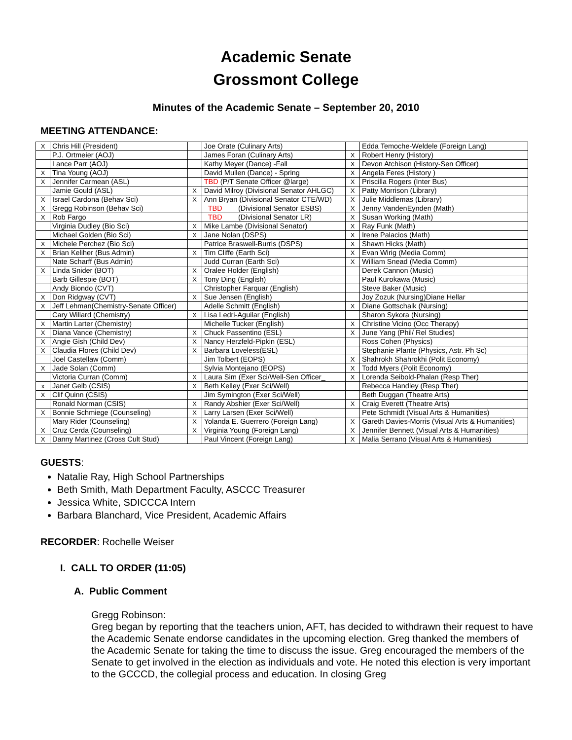Academic Senate
Grossmont College
Minutes of the Academic Senate – September 20, 2010
MEETING ATTENDANCE:
| X | Chris Hill (President) | | Joe Orate (Culinary Arts) | | Edda Temoche-Weldele (Foreign Lang) |
| | P.J. Ortmeier (AOJ) | | James Foran (Culinary Arts) | X | Robert Henry (History) |
| | Lance Parr (AOJ) | | Kathy Meyer (Dance) -Fall | X | Devon Atchison (History-Sen Officer) |
| X | Tina Young (AOJ) | | David Mullen (Dance) - Spring | X | Angela Feres (History ) |
| X | Jennifer Carmean (ASL) | | TBD (P/T Senate Officer @large) | X | Priscilla Rogers (Inter Bus) |
| | Jamie Gould (ASL) | X | David Milroy (Divisional Senator AHLGC) | X | Patty Morrison (Library) |
| X | Israel Cardona (Behav Sci) | X | Ann Bryan (Divisional Senator CTE/WD) | X | Julie Middlemas (Library) |
| X | Gregg Robinson (Behav Sci) | | TBD (Divisional Senator ESBS) | X | Jenny VandenEynden (Math) |
| X | Rob Fargo | | TBD (Divisional Senator LR) | X | Susan Working (Math) |
| | Virginia Dudley (Bio Sci) | X | Mike Lambe (Divisional Senator) | X | Ray Funk (Math) |
| | Michael Golden (Bio Sci) | X | Jane Nolan (DSPS) | X | Irene Palacios (Math) |
| X | Michele Perchez (Bio Sci) | | Patrice Braswell-Burris (DSPS) | X | Shawn Hicks (Math) |
| X | Brian Keliher (Bus Admin) | X | Tim Cliffe (Earth Sci) | X | Evan Wirig (Media Comm) |
| | Nate Scharff (Bus Admin) | | Judd Curran (Earth Sci) | X | William Snead (Media Comm) |
| X | Linda Snider (BOT) | X | Oralee Holder (English) | | Derek Cannon (Music) |
| | Barb Gillespie (BOT) | X | Tony Ding (English) | | Paul Kurokawa (Music) |
| | Andy Biondo (CVT) | | Christopher Farquar (English) | | Steve Baker (Music) |
| X | Don Ridgway (CVT) | X | Sue Jensen (English) | | Joy Zozuk (Nursing)Diane Hellar |
| X | Jeff Lehman(Chemistry-Senate Officer) | | Adelle Schmitt (English) | X | Diane Gottschalk (Nursing) |
| | Cary Willard (Chemistry) | X | Lisa Ledri-Aguilar (English) | | Sharon Sykora (Nursing) |
| X | Martin Larter (Chemistry) | | Michelle Tucker (English) | X | Christine Vicino (Occ Therapy) |
| X | Diana Vance (Chemistry) | X | Chuck Passentino (ESL) | X | June Yang (Phil/ Rel Studies) |
| X | Angie Gish (Child Dev) | X | Nancy Herzfeld-Pipkin (ESL) | | Ross Cohen (Physics) |
| X | Claudia Flores (Child Dev) | X | Barbara Loveless(ESL) | | Stephanie Plante (Physics, Astr. Ph Sc) |
| | Joel Castellaw (Comm) | | Jim Tolbert (EOPS) | X | Shahrokh Shahrokhi (Polit Economy) |
| X | Jade Solan (Comm) | | Sylvia Montejano (EOPS) | X | Todd Myers (Polit Economy) |
| | Victoria Curran (Comm) | X | Laura Sim (Exer Sci/Well-Sen Officer_ | X | Lorenda Seibold-Phalan (Resp Ther) |
| x | Janet Gelb (CSIS) | X | Beth Kelley (Exer Sci/Well) | | Rebecca Handley (Resp Ther) |
| X | Clif Quinn (CSIS) | | Jim Symington (Exer Sci/Well) | | Beth Duggan (Theatre Arts) |
| | Ronald Norman (CSIS) | X | Randy Abshier (Exer Sci/Well) | X | Craig Everett (Theatre Arts) |
| X | Bonnie Schmiege (Counseling) | X | Larry Larsen (Exer Sci/Well) | | Pete Schmidt (Visual Arts & Humanities) |
| | Mary Rider (Counseling) | X | Yolanda E. Guerrero (Foreign Lang) | X | Gareth Davies-Morris (Visual Arts & Humanities) |
| X | Cruz Cerda (Counseling) | X | Virginia Young (Foreign Lang) | X | Jennifer Bennett (Visual Arts & Humanities) |
| X | Danny Martinez (Cross Cult Stud) | | Paul Vincent (Foreign Lang) | X | Malia Serrano (Visual Arts & Humanities) |
GUESTS:
Natalie Ray, High School Partnerships
Beth Smith, Math Department Faculty, ASCCC Treasurer
Jessica White, SDICCCA Intern
Barbara Blanchard, Vice President, Academic Affairs
RECORDER: Rochelle Weiser
I. CALL TO ORDER (11:05)
A. Public Comment
Gregg Robinson:
Greg began by reporting that the teachers union, AFT, has decided to withdrawn their request to have the Academic Senate endorse candidates in the upcoming election. Greg thanked the members of the Academic Senate for taking the time to discuss the issue. Greg encouraged the members of the Senate to get involved in the election as individuals and vote. He noted this election is very important to the GCCCD, the collegial process and education. In closing Greg